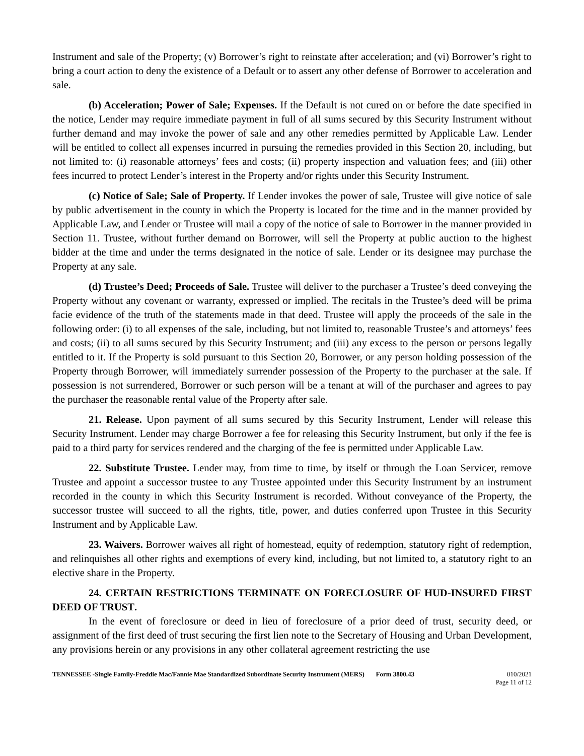Instrument and sale of the Property; (v) Borrower’s right to reinstate after acceleration; and (vi) Borrower’s right to bring a court action to deny the existence of a Default or to assert any other defense of Borrower to acceleration and sale.
(b) Acceleration; Power of Sale; Expenses. If the Default is not cured on or before the date specified in the notice, Lender may require immediate payment in full of all sums secured by this Security Instrument without further demand and may invoke the power of sale and any other remedies permitted by Applicable Law. Lender will be entitled to collect all expenses incurred in pursuing the remedies provided in this Section 20, including, but not limited to: (i) reasonable attorneys’ fees and costs; (ii) property inspection and valuation fees; and (iii) other fees incurred to protect Lender’s interest in the Property and/or rights under this Security Instrument.
(c) Notice of Sale; Sale of Property. If Lender invokes the power of sale, Trustee will give notice of sale by public advertisement in the county in which the Property is located for the time and in the manner provided by Applicable Law, and Lender or Trustee will mail a copy of the notice of sale to Borrower in the manner provided in Section 11. Trustee, without further demand on Borrower, will sell the Property at public auction to the highest bidder at the time and under the terms designated in the notice of sale. Lender or its designee may purchase the Property at any sale.
(d) Trustee’s Deed; Proceeds of Sale. Trustee will deliver to the purchaser a Trustee’s deed conveying the Property without any covenant or warranty, expressed or implied. The recitals in the Trustee’s deed will be prima facie evidence of the truth of the statements made in that deed. Trustee will apply the proceeds of the sale in the following order: (i) to all expenses of the sale, including, but not limited to, reasonable Trustee’s and attorneys’ fees and costs; (ii) to all sums secured by this Security Instrument; and (iii) any excess to the person or persons legally entitled to it. If the Property is sold pursuant to this Section 20, Borrower, or any person holding possession of the Property through Borrower, will immediately surrender possession of the Property to the purchaser at the sale. If possession is not surrendered, Borrower or such person will be a tenant at will of the purchaser and agrees to pay the purchaser the reasonable rental value of the Property after sale.
21. Release. Upon payment of all sums secured by this Security Instrument, Lender will release this Security Instrument. Lender may charge Borrower a fee for releasing this Security Instrument, but only if the fee is paid to a third party for services rendered and the charging of the fee is permitted under Applicable Law.
22. Substitute Trustee. Lender may, from time to time, by itself or through the Loan Servicer, remove Trustee and appoint a successor trustee to any Trustee appointed under this Security Instrument by an instrument recorded in the county in which this Security Instrument is recorded. Without conveyance of the Property, the successor trustee will succeed to all the rights, title, power, and duties conferred upon Trustee in this Security Instrument and by Applicable Law.
23. Waivers. Borrower waives all right of homestead, equity of redemption, statutory right of redemption, and relinquishes all other rights and exemptions of every kind, including, but not limited to, a statutory right to an elective share in the Property.
24. CERTAIN RESTRICTIONS TERMINATE ON FORECLOSURE OF HUD-INSURED FIRST DEED OF TRUST.
In the event of foreclosure or deed in lieu of foreclosure of a prior deed of trust, security deed, or assignment of the first deed of trust securing the first lien note to the Secretary of Housing and Urban Development, any provisions herein or any provisions in any other collateral agreement restricting the use
TENNESSEE -Single Family-Freddie Mac/Fannie Mae Standardized Subordinate Security Instrument (MERS) Form 3800.43 010/2021
Page 11 of 12